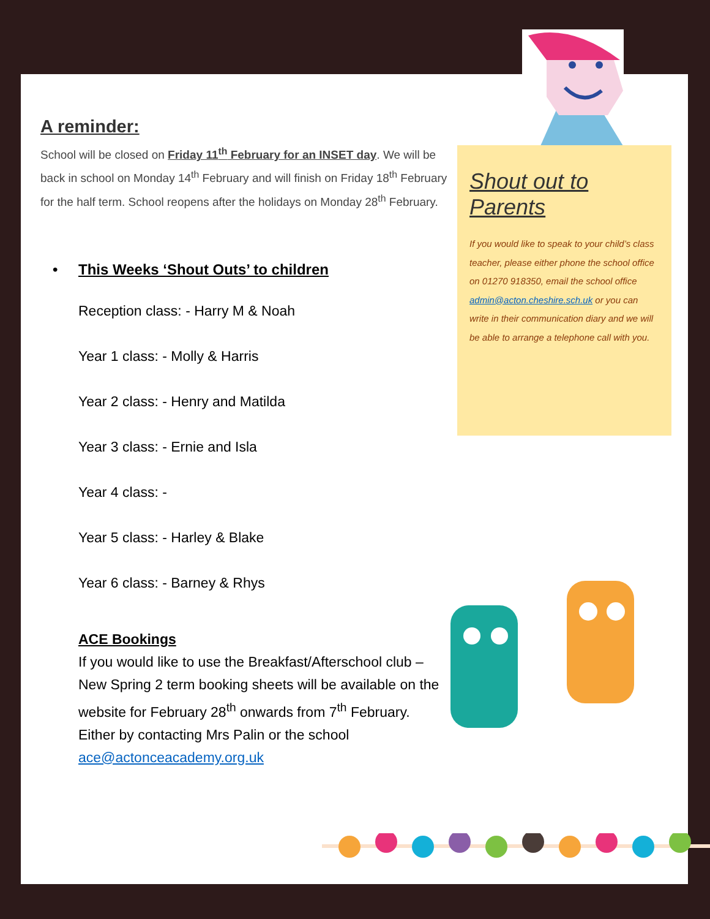Shout out to Parents
If you would like to speak to your child’s class teacher, please either phone the school office on 01270 918350, email the school office admin@acton.cheshire.sch.uk or you can write in their communication diary and we will be able to arrange a telephone call with you.
A reminder:
School will be closed on Friday 11<sup>th</sup> February for an INSET day. We will be back in school on Monday 14<sup>th</sup> February and will finish on Friday 18<sup>th</sup> February for the half term. School reopens after the holidays on Monday 28<sup>th</sup> February.
• This Weeks ‘Shout Outs’ to children
Reception class: - Harry M & Noah
Year 1 class: - Molly & Harris
Year 2 class: - Henry and Matilda
Year 3 class: - Ernie and Isla
Year 4 class: -
Year 5 class: - Harley & Blake
Year 6 class: - Barney & Rhys
ACE Bookings
If you would like to use the Breakfast/Afterschool club – New Spring 2 term booking sheets will be available on the website for February 28<sup>th</sup> onwards from 7<sup>th</sup> February.
Either by contacting Mrs Palin or the school
ace@actonceacademy.org.uk